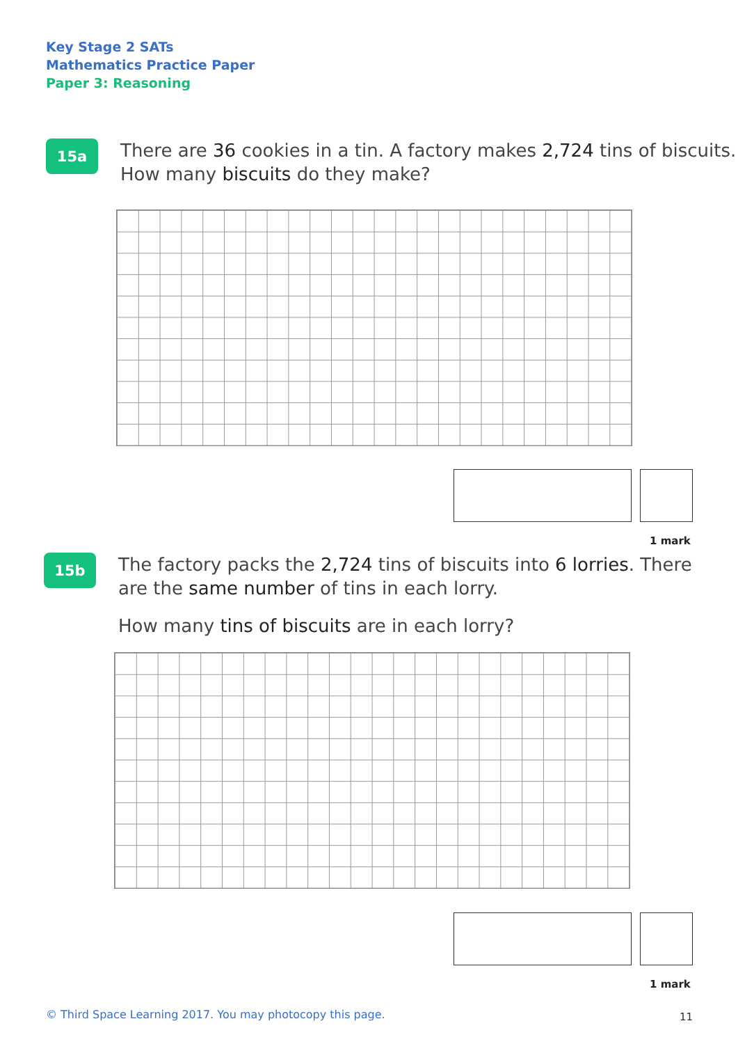Key Stage 2 SATs
Mathematics Practice Paper
Paper 3: Reasoning
15a
There are 36 cookies in a tin. A factory makes 2,724 tins of biscuits.
How many biscuits do they make?
1 mark
15b
The factory packs the 2,724 tins of biscuits into 6 lorries. There
are the same number of tins in each lorry.
How many tins of biscuits are in each lorry?
1 mark
© Third Space Learning 2017. You may photocopy this page.
11